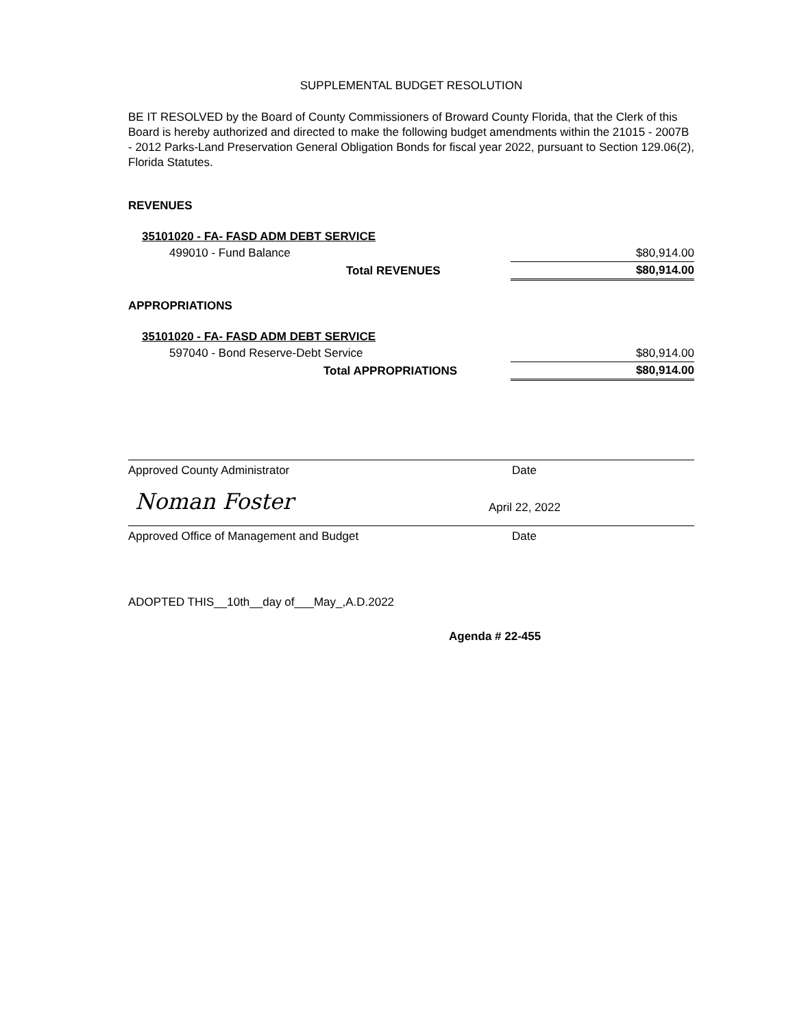SUPPLEMENTAL BUDGET RESOLUTION
BE IT RESOLVED by the Board of County Commissioners of Broward County Florida, that the Clerk of this Board is hereby authorized and directed to make the following budget amendments within the 21015 - 2007B - 2012 Parks-Land Preservation General Obligation Bonds for fiscal year 2022, pursuant to Section 129.06(2), Florida Statutes.
REVENUES
| 35101020 - FA- FASD ADM DEBT SERVICE | | |
| 499010 - Fund Balance | | $80,914.00 |
| Total REVENUES | | $80,914.00 |
APPROPRIATIONS
| 35101020 - FA- FASD ADM DEBT SERVICE | | |
| 597040 - Bond Reserve-Debt Service | | $80,914.00 |
| Total APPROPRIATIONS | | $80,914.00 |
Approved County Administrator Date
Noman Foster April 22, 2022
Approved Office of Management and Budget Date
ADOPTED THIS__10th__day of___May_,A.D.2022
Agenda # 22-455